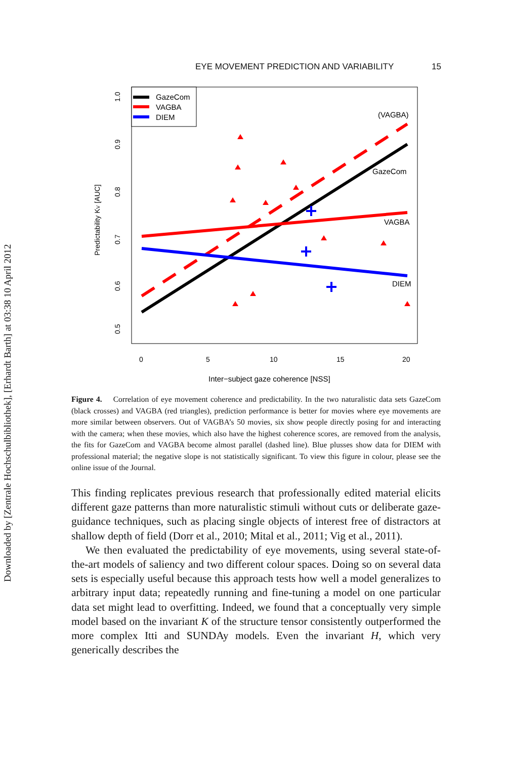Downloaded by [Zentrale Hochschulbibliothek], [Erhardt Barth] at 03:38 10 April 2012
EYE MOVEMENT PREDICTION AND VARIABILITY 15
0
5
10
15
20
0.5
0.6
0.7
0.8
0.9
1.0
Predictability KV [AUC]
Inter−subject gaze coherence [NSS]
(VAGBA)
GazeCom
VAGBA
DIEM
GazeCom
VAGBA
DIEM
Figure 4. Correlation of eye movement coherence and predictability. In the two naturalistic data sets GazeCom (black crosses) and VAGBA (red triangles), prediction performance is better for movies where eye movements are more similar between observers. Out of VAGBA’s 50 movies, six show people directly posing for and interacting with the camera; when these movies, which also have the highest coherence scores, are removed from the analysis, the fits for GazeCom and VAGBA become almost parallel (dashed line). Blue plusses show data for DIEM with professional material; the negative slope is not statistically significant. To view this figure in colour, please see the online issue of the Journal.
This finding replicates previous research that professionally edited material elicits different gaze patterns than more naturalistic stimuli without cuts or deliberate gaze-guidance techniques, such as placing single objects of interest free of distractors at shallow depth of field (Dorr et al., 2010; Mital et al., 2011; Vig et al., 2011).
We then evaluated the predictability of eye movements, using several state-of-the-art models of saliency and two different colour spaces. Doing so on several data sets is especially useful because this approach tests how well a model generalizes to arbitrary input data; repeatedly running and fine-tuning a model on one particular data set might lead to overfitting. Indeed, we found that a conceptually very simple model based on the invariant K of the structure tensor consistently outperformed the more complex Itti and SUNDAy models. Even the invariant H, which very generically describes the